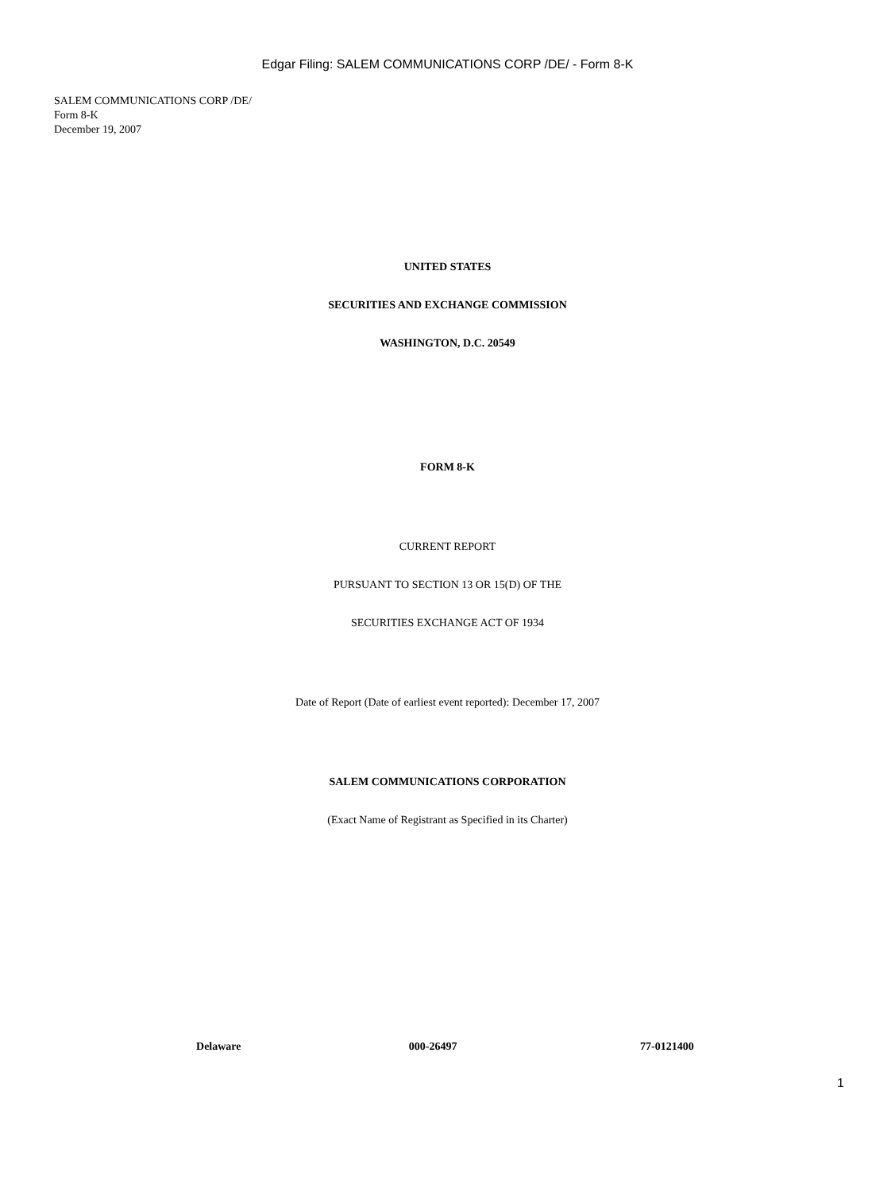Edgar Filing: SALEM COMMUNICATIONS CORP /DE/ - Form 8-K
SALEM COMMUNICATIONS CORP /DE/
Form 8-K
December 19, 2007
UNITED STATES
SECURITIES AND EXCHANGE COMMISSION
WASHINGTON, D.C. 20549
FORM 8-K
CURRENT REPORT
PURSUANT TO SECTION 13 OR 15(D) OF THE
SECURITIES EXCHANGE ACT OF 1934
Date of Report (Date of earliest event reported): December 17, 2007
SALEM COMMUNICATIONS CORPORATION
(Exact Name of Registrant as Specified in its Charter)
| Delaware | 000-26497 | 77-0121400 |
1